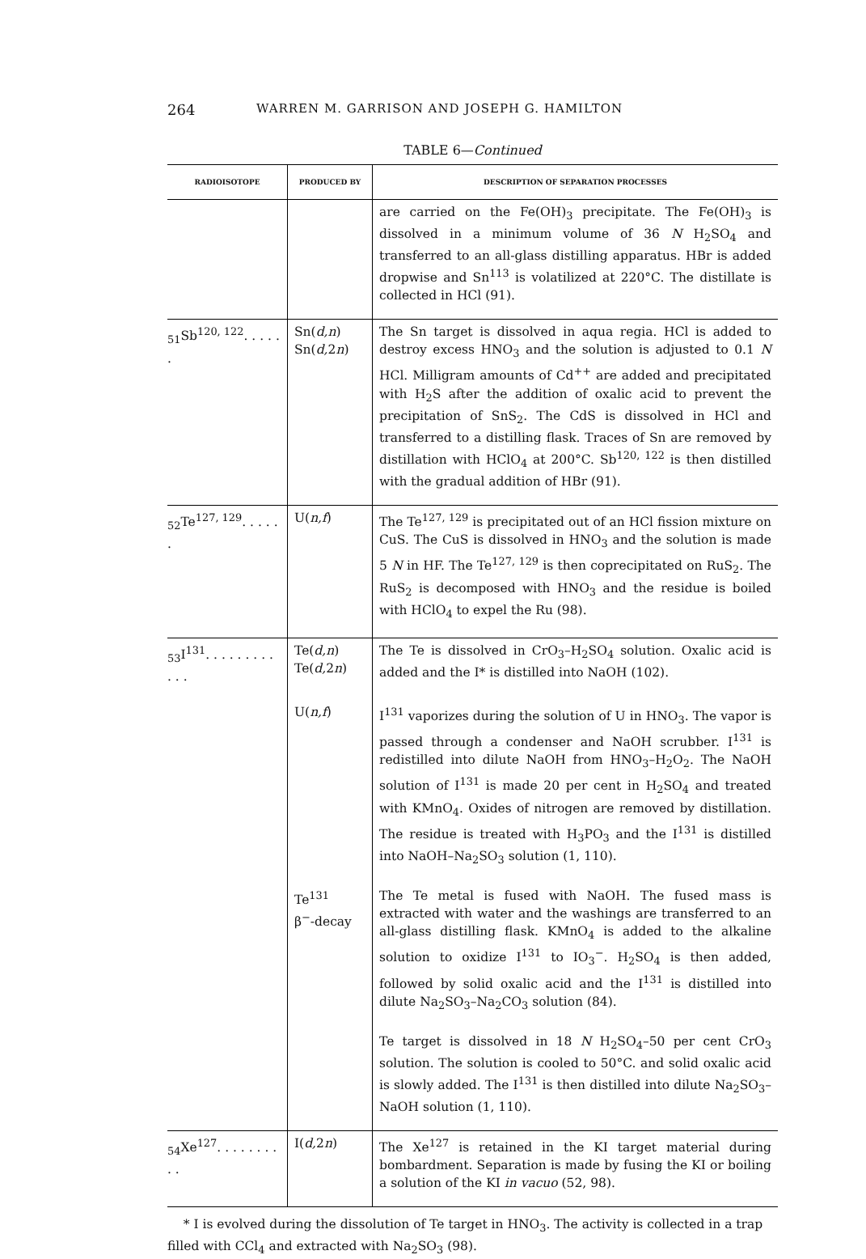264 WARREN M. GARRISON AND JOSEPH G. HAMILTON
TABLE 6—Continued
| RADIOISOTOPE | PRODUCED BY | DESCRIPTION OF SEPARATION PROCESSES |
| --- | --- | --- |
| | | are carried on the Fe(OH)<sub>3</sub> precipitate. The Fe(OH)<sub>3</sub> is dissolved in a minimum volume of 36 N H<sub>2</sub>SO<sub>4</sub> and transferred to an all-glass distilling apparatus. HBr is added dropwise and Sn<sup>113</sup> is volatilized at 220°C. The distillate is collected in HCl (91). |
| <sub>51</sub>Sb<sup>120, 122</sup>. . . . . . | Sn( d,n ) Sn( d, 2 n ) | The Sn target is dissolved in aqua regia. HCl is added to destroy excess HNO<sub>3</sub> and the solution is adjusted to 0.1 N HCl. Milligram amounts of Cd<sup>++</sup> are added and precipitated with H<sub>2</sub>S after the addition of oxalic acid to prevent the precipitation of SnS<sub>2</sub>. The CdS is dissolved in HCl and transferred to a distilling flask. Traces of Sn are removed by distillation with HClO<sub>4</sub> at 200°C. Sb<sup>120, 122</sup> is then distilled with the gradual addition of HBr (91). |
| <sub>52</sub>Te<sup>127, 129</sup>. . . . . . | U( n,f ) | The Te<sup>127, 129</sup> is precipitated out of an HCl fission mixture on CuS. The CuS is dissolved in HNO<sub>3</sub> and the solution is made 5 N in HF. The Te<sup>127, 129</sup> is then coprecipitated on RuS<sub>2</sub>. The RuS<sub>2</sub> is decomposed with HNO<sub>3</sub> and the residue is boiled with HClO<sub>4</sub> to expel the Ru (98). |
| <sub>53</sub>I<sup>131</sup>. . . . . . . . . . . . | Te( d,n ) Te( d, 2 n ) | The Te is dissolved in CrO<sub>3</sub>–H<sub>2</sub>SO<sub>4</sub> solution. Oxalic acid is added and the I* is distilled into NaOH (102). |
| | U( n,f ) | I<sup>131</sup> vaporizes during the solution of U in HNO<sub>3</sub>. The vapor is passed through a condenser and NaOH scrubber. I<sup>131</sup> is redistilled into dilute NaOH from HNO<sub>3</sub>–H<sub>2</sub>O<sub>2</sub>. The NaOH solution of I<sup>131</sup> is made 20 per cent in H<sub>2</sub>SO<sub>4</sub> and treated with KMnO<sub>4</sub>. Oxides of nitrogen are removed by distillation. The residue is treated with H<sub>3</sub>PO<sub>3</sub> and the I<sup>131</sup> is distilled into NaOH–Na<sub>2</sub>SO<sub>3</sub> solution (1, 110). |
| | Te<sup>131</sup> β<sup>−</sup>-decay | The Te metal is fused with NaOH. The fused mass is extracted with water and the washings are transferred to an all-glass distilling flask. KMnO<sub>4</sub> is added to the alkaline solution to oxidize I<sup>131</sup> to IO<sub>3</sub><sup>−</sup>. H<sub>2</sub>SO<sub>4</sub> is then added, followed by solid oxalic acid and the I<sup>131</sup> is distilled into dilute Na<sub>2</sub>SO<sub>3</sub>–Na<sub>2</sub>CO<sub>3</sub> solution (84). |
| | | Te target is dissolved in 18 N H<sub>2</sub>SO<sub>4</sub>–50 per cent CrO<sub>3</sub> solution. The solution is cooled to 50°C. and solid oxalic acid is slowly added. The I<sup>131</sup> is then distilled into dilute Na<sub>2</sub>SO<sub>3</sub>–NaOH solution (1, 110). |
| <sub>54</sub>Xe<sup>127</sup>. . . . . . . . . . | I( d, 2 n ) | The Xe<sup>127</sup> is retained in the KI target material during bombardment. Separation is made by fusing the KI or boiling a solution of the KI in vacuo (52, 98). |
* I is evolved during the dissolution of Te target in HNO<sub>3</sub>. The activity is collected in a trap filled with CCl<sub>4</sub> and extracted with Na<sub>2</sub>SO<sub>3</sub> (98).